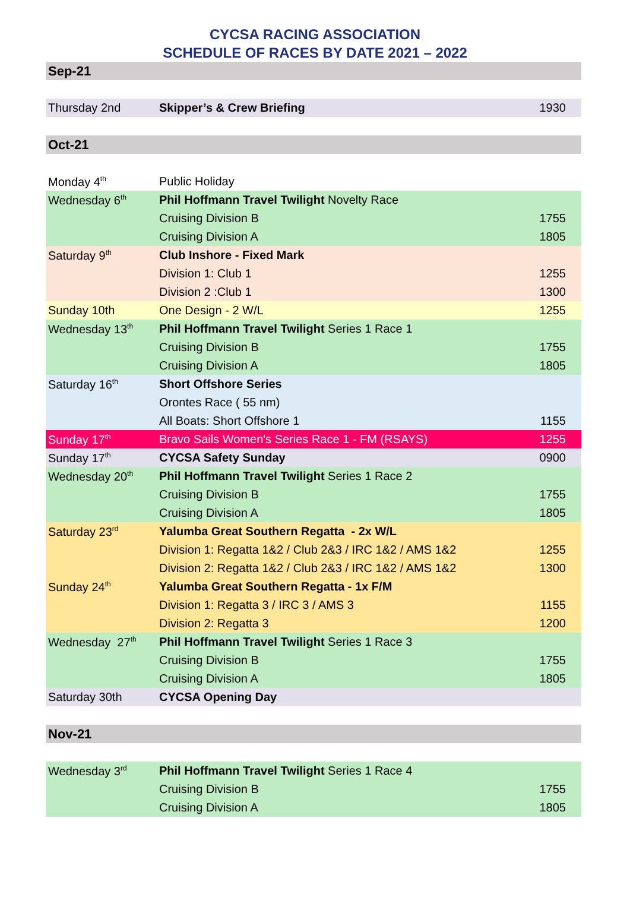CYCSA RACING ASSOCIATION
SCHEDULE OF RACES BY DATE 2021 – 2022
| Sep-21 | | |
| Thursday 2nd | Skipper’s & Crew Briefing | 1930 |
| Oct-21 | | |
| Monday 4<sup>th</sup> | Public Holiday | |
| Wednesday 6<sup>th</sup> | Phil Hoffmann Travel Twilight Novelty Race | |
| | Cruising Division B | 1755 |
| | Cruising Division A | 1805 |
| Saturday 9<sup>th</sup> | Club Inshore - Fixed Mark | |
| | Division 1: Club 1 | 1255 |
| | Division 2 :Club 1 | 1300 |
| Sunday 10th | One Design - 2 W/L | 1255 |
| Wednesday 13<sup>th</sup> | Phil Hoffmann Travel Twilight Series 1 Race 1 | |
| | Cruising Division B | 1755 |
| | Cruising Division A | 1805 |
| Saturday 16<sup>th</sup> | Short Offshore Series | |
| | Orontes Race ( 55 nm) | |
| | All Boats: Short Offshore 1 | 1155 |
| Sunday 17<sup>th</sup> | Bravo Sails Women's Series Race 1 - FM (RSAYS) | 1255 |
| Sunday 17<sup>th</sup> | CYCSA Safety Sunday | 0900 |
| Wednesday 20<sup>th</sup> | Phil Hoffmann Travel Twilight Series 1 Race 2 | |
| | Cruising Division B | 1755 |
| | Cruising Division A | 1805 |
| Saturday 23<sup>rd</sup> | Yalumba Great Southern Regatta - 2x W/L | |
| | Division 1: Regatta 1&2 / Club 2&3 / IRC 1&2 / AMS 1&2 | 1255 |
| | Division 2: Regatta 1&2 / Club 2&3 / IRC 1&2 / AMS 1&2 | 1300 |
| Sunday 24<sup>th</sup> | Yalumba Great Southern Regatta - 1x F/M | |
| | Division 1: Regatta 3 / IRC 3 / AMS 3 | 1155 |
| | Division 2: Regatta 3 | 1200 |
| Wednesday 27<sup>th</sup> | Phil Hoffmann Travel Twilight Series 1 Race 3 | |
| | Cruising Division B | 1755 |
| | Cruising Division A | 1805 |
| Saturday 30th | CYCSA Opening Day | |
| Nov-21 | | |
| Wednesday 3<sup>rd</sup> | Phil Hoffmann Travel Twilight Series 1 Race 4 | |
| | Cruising Division B | 1755 |
| | Cruising Division A | 1805 |